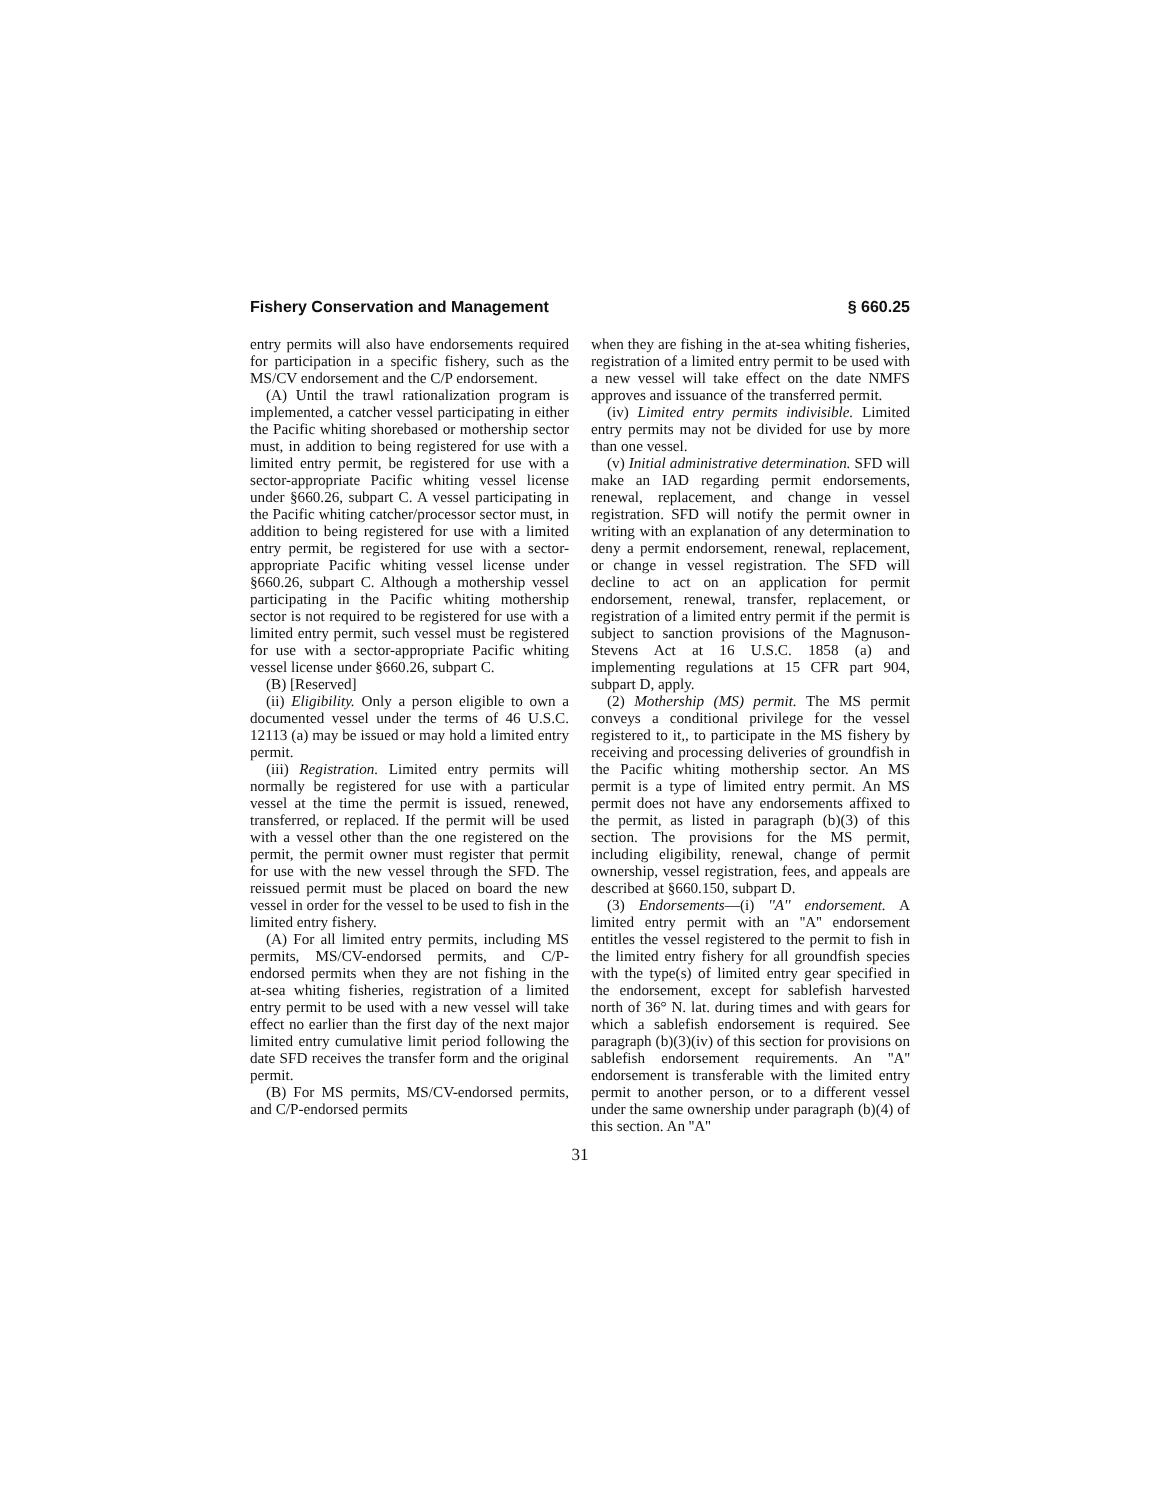Fishery Conservation and Management § 660.25
entry permits will also have endorsements required for participation in a specific fishery, such as the MS/CV endorsement and the C/P endorsement.
(A) Until the trawl rationalization program is implemented, a catcher vessel participating in either the Pacific whiting shorebased or mothership sector must, in addition to being registered for use with a limited entry permit, be registered for use with a sector-appropriate Pacific whiting vessel license under §660.26, subpart C. A vessel participating in the Pacific whiting catcher/processor sector must, in addition to being registered for use with a limited entry permit, be registered for use with a sector-appropriate Pacific whiting vessel license under §660.26, subpart C. Although a mothership vessel participating in the Pacific whiting mothership sector is not required to be registered for use with a limited entry permit, such vessel must be registered for use with a sector-appropriate Pacific whiting vessel license under §660.26, subpart C.
(B) [Reserved]
(ii) Eligibility. Only a person eligible to own a documented vessel under the terms of 46 U.S.C. 12113 (a) may be issued or may hold a limited entry permit.
(iii) Registration. Limited entry permits will normally be registered for use with a particular vessel at the time the permit is issued, renewed, transferred, or replaced. If the permit will be used with a vessel other than the one registered on the permit, the permit owner must register that permit for use with the new vessel through the SFD. The reissued permit must be placed on board the new vessel in order for the vessel to be used to fish in the limited entry fishery.
(A) For all limited entry permits, including MS permits, MS/CV-endorsed permits, and C/P-endorsed permits when they are not fishing in the at-sea whiting fisheries, registration of a limited entry permit to be used with a new vessel will take effect no earlier than the first day of the next major limited entry cumulative limit period following the date SFD receives the transfer form and the original permit.
(B) For MS permits, MS/CV-endorsed permits, and C/P-endorsed permits
when they are fishing in the at-sea whiting fisheries, registration of a limited entry permit to be used with a new vessel will take effect on the date NMFS approves and issuance of the transferred permit.
(iv) Limited entry permits indivisible. Limited entry permits may not be divided for use by more than one vessel.
(v) Initial administrative determination. SFD will make an IAD regarding permit endorsements, renewal, replacement, and change in vessel registration. SFD will notify the permit owner in writing with an explanation of any determination to deny a permit endorsement, renewal, replacement, or change in vessel registration. The SFD will decline to act on an application for permit endorsement, renewal, transfer, replacement, or registration of a limited entry permit if the permit is subject to sanction provisions of the Magnuson-Stevens Act at 16 U.S.C. 1858 (a) and implementing regulations at 15 CFR part 904, subpart D, apply.
(2) Mothership (MS) permit. The MS permit conveys a conditional privilege for the vessel registered to it,, to participate in the MS fishery by receiving and processing deliveries of groundfish in the Pacific whiting mothership sector. An MS permit is a type of limited entry permit. An MS permit does not have any endorsements affixed to the permit, as listed in paragraph (b)(3) of this section. The provisions for the MS permit, including eligibility, renewal, change of permit ownership, vessel registration, fees, and appeals are described at §660.150, subpart D.
(3) Endorsements—(i) ''A'' endorsement. A limited entry permit with an ''A'' endorsement entitles the vessel registered to the permit to fish in the limited entry fishery for all groundfish species with the type(s) of limited entry gear specified in the endorsement, except for sablefish harvested north of 36° N. lat. during times and with gears for which a sablefish endorsement is required. See paragraph (b)(3)(iv) of this section for provisions on sablefish endorsement requirements. An ''A'' endorsement is transferable with the limited entry permit to another person, or to a different vessel under the same ownership under paragraph (b)(4) of this section. An ''A''
31